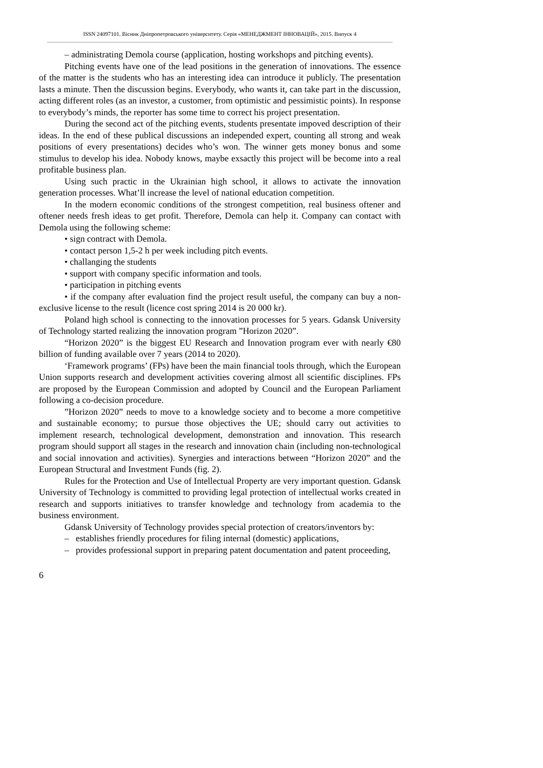ISSN 24097101. Вісник Дніпропетровського університету. Серія «МЕНЕДЖМЕНТ ІННОВАЦІЙ», 2015. Випуск 4
– administrating Demola course (application, hosting workshops and pitching events).
Pitching events have one of the lead positions in the generation of innovations. The essence of the matter is the students who has an interesting idea can introduce it publicly. The presentation lasts a minute. Then the discussion begins. Everybody, who wants it, can take part in the discussion, acting different roles (as an investor, a customer, from optimistic and pessimistic points). In response to everybody’s minds, the reporter has some time to correct his project presentation.
During the second act of the pitching events, students presentate impoved description of their ideas. In the end of these publical discussions an independed expert, counting all strong and weak positions of every presentations) decides who’s won. The winner gets money bonus and some stimulus to develop his idea. Nobody knows, maybe exsactly this project will be become into a real profitable business plan.
Using such practic in the Ukrainian high school, it allows to activate the innovation generation processes. What’ll increase the level of national education competition.
In the modern economic conditions of the strongest competition, real business oftener and oftener needs fresh ideas to get profit. Therefore, Demola can help it. Company can contact with Demola using the following scheme:
• sign contract with Demola.
• contact person 1,5-2 h per week including pitch events.
• challanging the students
• support with company specific information and tools.
• participation in pitching events
• if the company after evaluation find the project result useful, the company can buy a non-exclusive license to the result (licence cost spring 2014 is 20 000 kr).
Poland high school is connecting to the innovation processes for 5 years. Gdansk University of Technology started realizing the innovation program ”Horizon 2020”.
“Horizon 2020” is the biggest EU Research and Innovation program ever with nearly €80 billion of funding available over 7 years (2014 to 2020).
‘Framework programs’ (FPs) have been the main financial tools through, which the European Union supports research and development activities covering almost all scientific disciplines. FPs are proposed by the European Commission and adopted by Council and the European Parliament following a co-decision procedure.
”Horizon 2020” needs to move to a knowledge society and to become a more competitive and sustainable economy; to pursue those objectives the UE; should carry out activities to implement research, technological development, demonstration and innovation. This research program should support all stages in the research and innovation chain (including non-technological and social innovation and activities). Synergies and interactions between “Horizon 2020” and the European Structural and Investment Funds (fig. 2).
Rules for the Protection and Use of Intellectual Property are very important question. Gdansk University of Technology is committed to providing legal protection of intellectual works created in research and supports initiatives to transfer knowledge and technology from academia to the business environment.
Gdansk University of Technology provides special protection of creators/inventors by:
– establishes friendly procedures for filing internal (domestic) applications,
– provides professional support in preparing patent documentation and patent proceeding,
6